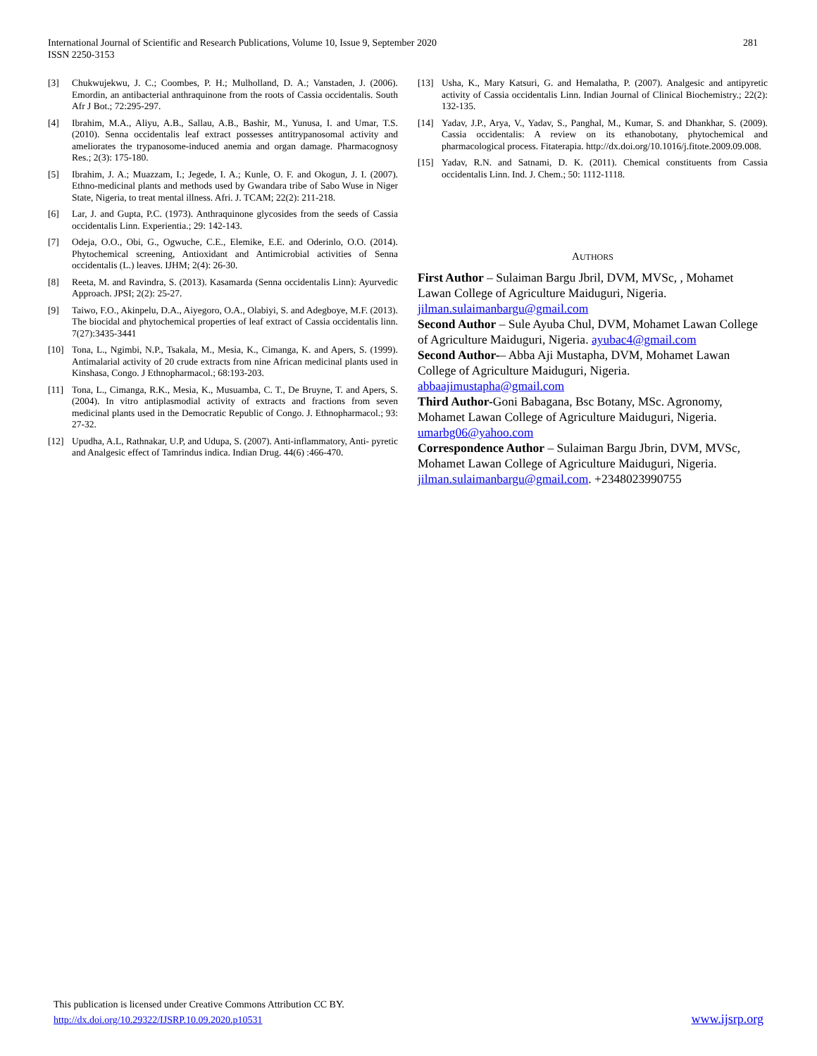International Journal of Scientific and Research Publications, Volume 10, Issue 9, September 2020
ISSN 2250-3153
281
[3] Chukwujekwu, J. C.; Coombes, P. H.; Mulholland, D. A.; Vanstaden, J. (2006). Emordin, an antibacterial anthraquinone from the roots of Cassia occidentalis. South Afr J Bot.; 72:295-297.
[4] Ibrahim, M.A., Aliyu, A.B., Sallau, A.B., Bashir, M., Yunusa, I. and Umar, T.S. (2010). Senna occidentalis leaf extract possesses antitrypanosomal activity and ameliorates the trypanosome-induced anemia and organ damage. Pharmacognosy Res.; 2(3): 175-180.
[5] Ibrahim, J. A.; Muazzam, I.; Jegede, I. A.; Kunle, O. F. and Okogun, J. I. (2007). Ethno-medicinal plants and methods used by Gwandara tribe of Sabo Wuse in Niger State, Nigeria, to treat mental illness. Afri. J. TCAM; 22(2): 211-218.
[6] Lar, J. and Gupta, P.C. (1973). Anthraquinone glycosides from the seeds of Cassia occidentalis Linn. Experientia.; 29: 142-143.
[7] Odeja, O.O., Obi, G., Ogwuche, C.E., Elemike, E.E. and Oderinlo, O.O. (2014). Phytochemical screening, Antioxidant and Antimicrobial activities of Senna occidentalis (L.) leaves. IJHM; 2(4): 26-30.
[8] Reeta, M. and Ravindra, S. (2013). Kasamarda (Senna occidentalis Linn): Ayurvedic Approach. JPSI; 2(2): 25-27.
[9] Taiwo, F.O., Akinpelu, D.A., Aiyegoro, O.A., Olabiyi, S. and Adegboye, M.F. (2013). The biocidal and phytochemical properties of leaf extract of Cassia occidentalis linn. 7(27):3435-3441
[10] Tona, L., Ngimbi, N.P., Tsakala, M., Mesia, K., Cimanga, K. and Apers, S. (1999). Antimalarial activity of 20 crude extracts from nine African medicinal plants used in Kinshasa, Congo. J Ethnopharmacol.; 68:193-203.
[11] Tona, L., Cimanga, R.K., Mesia, K., Musuamba, C. T., De Bruyne, T. and Apers, S. (2004). In vitro antiplasmodial activity of extracts and fractions from seven medicinal plants used in the Democratic Republic of Congo. J. Ethnopharmacol.; 93: 27-32.
[12] Upudha, A.L, Rathnakar, U.P, and Udupa, S. (2007). Anti-inflammatory, Anti- pyretic and Analgesic effect of Tamrindus indica. Indian Drug. 44(6) :466-470.
[13] Usha, K., Mary Katsuri, G. and Hemalatha, P. (2007). Analgesic and antipyretic activity of Cassia occidentalis Linn. Indian Journal of Clinical Biochemistry.; 22(2): 132-135.
[14] Yadav, J.P., Arya, V., Yadav, S., Panghal, M., Kumar, S. and Dhankhar, S. (2009). Cassia occidentalis: A review on its ethanobotany, phytochemical and pharmacological process. Fitaterapia. http://dx.doi.org/10.1016/j.fitote.2009.09.008.
[15] Yadav, R.N. and Satnami, D. K. (2011). Chemical constituents from Cassia occidentalis Linn. Ind. J. Chem.; 50: 1112-1118.
AUTHORS
First Author – Sulaiman Bargu Jbril, DVM, MVSc, , Mohamet Lawan College of Agriculture Maiduguri, Nigeria. jilman.sulaimanbargu@gmail.com
Second Author – Sule Ayuba Chul, DVM, Mohamet Lawan College of Agriculture Maiduguri, Nigeria. ayubac4@gmail.com
Second Author-– Abba Aji Mustapha, DVM, Mohamet Lawan College of Agriculture Maiduguri, Nigeria. abbaajimustapha@gmail.com
Third Author-Goni Babagana, Bsc Botany, MSc. Agronomy, Mohamet Lawan College of Agriculture Maiduguri, Nigeria. umarbg06@yahoo.com
Correspondence Author – Sulaiman Bargu Jbrin, DVM, MVSc, Mohamet Lawan College of Agriculture Maiduguri, Nigeria. jilman.sulaimanbargu@gmail.com. +2348023990755
This publication is licensed under Creative Commons Attribution CC BY.
http://dx.doi.org/10.29322/IJSRP.10.09.2020.p10531
www.ijsrp.org